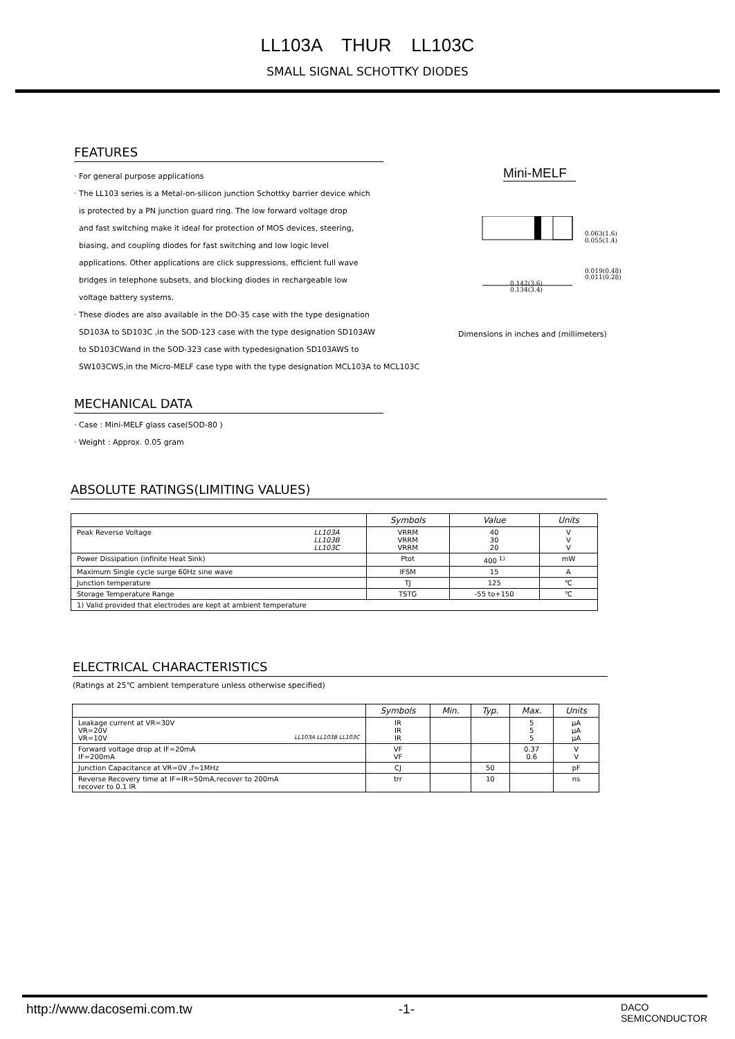LL103A THUR LL103C
SMALL SIGNAL SCHOTTKY DIODES
FEATURES
· For general purpose applications
· The LL103 series is a Metal-on-silicon junction Schottky barrier device which
is protected by a PN junction guard ring. The low forward voltage drop
and fast switching make it ideal for protection of MOS devices, steering,
biasing, and coupling diodes for fast switching and low logic level
applications. Other applications are click suppressions, efficient full wave
bridges in telephone subsets, and blocking diodes in rechargeable low
voltage battery systems.
· These diodes are also available in the DO-35 case with the type designation
SD103A to SD103C ,in the SOD-123 case with the type designation SD103AW
to SD103CWand in the SOD-323 case with typedesignation SD103AWS to
SW103CWS,in the Micro-MELF case type with the type designation MCL103A to MCL103C
Mini-MELF
0.063(1.6)
0.055(1.4)
0.019(0.48)
0.011(0.28)
0.142(3.6)
0.134(3.4)
Dimensions in inches and (millimeters)
MECHANICAL DATA
· Case : Mini-MELF glass case(SOD-80 )
· Weight : Approx. 0.05 gram
ABSOLUTE RATINGS(LIMITING VALUES)
| | Symbols | Value | Units |
| --- | --- | --- | --- |
| Peak Reverse Voltage LL103A LL103B LL103C | VRRM VRRM VRRM | 40 30 20 | V V V |
| Power Dissipation (infinite Heat Sink) | Ptot | 400 <sup>1)</sup> | mW |
| Maximum Single cycle surge 60Hz sine wave | IFSM | 15 | A |
| Junction temperature | TJ | 125 | ℃ |
| Storage Temperature Range | TSTG | -55 to+150 | ℃ |
| 1) Valid provided that electrodes are kept at ambient temperature | | | |
ELECTRICAL CHARACTERISTICS
(Ratings at 25℃ ambient temperature unless otherwise specified)
| | Symbols | Min. | Typ. | Max. | Units |
| --- | --- | --- | --- | --- | --- |
| Leakage current at VR=30V VR=20V VR=10V LL103A LL103B LL103C | IR IR IR | | | 5 5 5 | μA μA μA |
| Forward voltage drop at IF=20mA IF=200mA | VF VF | | | 0.37 0.6 | V V |
| Junction Capacitance at VR=0V ,f=1MHz | CJ | | 50 | | pF |
| Reverse Recovery time at IF=IR=50mA,recover to 200mA recover to 0.1 IR | trr | | 10 | | ns |
http://www.dacosemi.com.tw -1- DACO
SEMICONDUCTOR